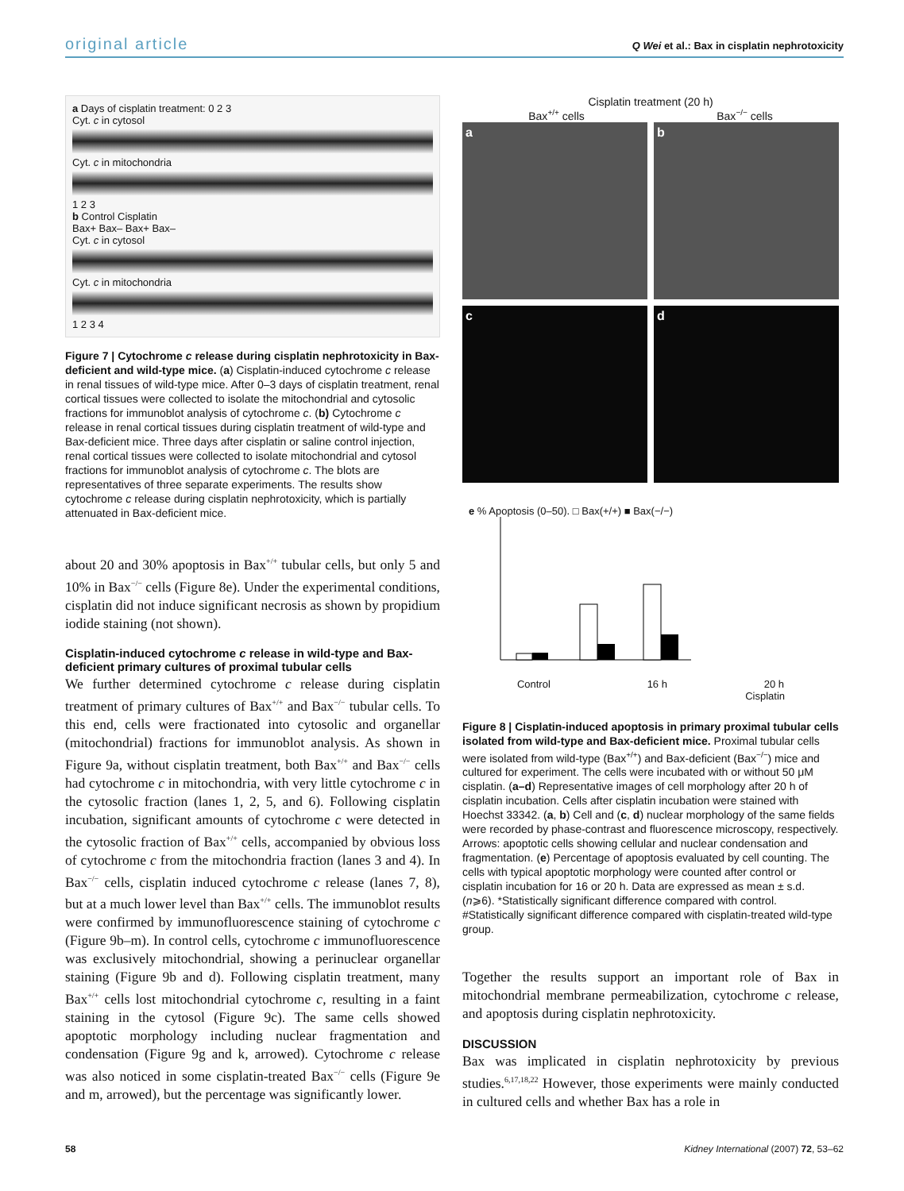original article Q Wei et al.: Bax in cisplatin nephrotoxicity
a Days of cisplatin treatment: 0 2 3
Cyt. c in cytosol
Cyt. c in mitochondria
1 2 3
b Control Cisplatin
Bax+ Bax– Bax+ Bax–
Cyt. c in cytosol
Cyt. c in mitochondria
1 2 3 4
Figure 7 | Cytochrome c release during cisplatin nephrotoxicity in Bax-deficient and wild-type mice. (a) Cisplatin-induced cytochrome c release in renal tissues of wild-type mice. After 0–3 days of cisplatin treatment, renal cortical tissues were collected to isolate the mitochondrial and cytosolic fractions for immunoblot analysis of cytochrome c. (b) Cytochrome c release in renal cortical tissues during cisplatin treatment of wild-type and Bax-deficient mice. Three days after cisplatin or saline control injection, renal cortical tissues were collected to isolate mitochondrial and cytosol fractions for immunoblot analysis of cytochrome c. The blots are representatives of three separate experiments. The results show cytochrome c release during cisplatin nephrotoxicity, which is partially attenuated in Bax-deficient mice.
about 20 and 30% apoptosis in Bax<sup>+/+</sup> tubular cells, but only 5 and 10% in Bax<sup>−/−</sup> cells (Figure 8e). Under the experimental conditions, cisplatin did not induce significant necrosis as shown by propidium iodide staining (not shown).
Cisplatin-induced cytochrome c release in wild-type and Bax-deficient primary cultures of proximal tubular cells
We further determined cytochrome c release during cisplatin treatment of primary cultures of Bax<sup>+/+</sup> and Bax<sup>−/−</sup> tubular cells. To this end, cells were fractionated into cytosolic and organellar (mitochondrial) fractions for immunoblot analysis. As shown in Figure 9a, without cisplatin treatment, both Bax<sup>+/+</sup> and Bax<sup>−/−</sup> cells had cytochrome c in mitochondria, with very little cytochrome c in the cytosolic fraction (lanes 1, 2, 5, and 6). Following cisplatin incubation, significant amounts of cytochrome c were detected in the cytosolic fraction of Bax<sup>+/+</sup> cells, accompanied by obvious loss of cytochrome c from the mitochondria fraction (lanes 3 and 4). In Bax<sup>−/−</sup> cells, cisplatin induced cytochrome c release (lanes 7, 8), but at a much lower level than Bax<sup>+/+</sup> cells. The immunoblot results were confirmed by immunofluorescence staining of cytochrome c (Figure 9b–m). In control cells, cytochrome c immunofluorescence was exclusively mitochondrial, showing a perinuclear organellar staining (Figure 9b and d). Following cisplatin treatment, many Bax<sup>+/+</sup> cells lost mitochondrial cytochrome c, resulting in a faint staining in the cytosol (Figure 9c). The same cells showed apoptotic morphology including nuclear fragmentation and condensation (Figure 9g and k, arrowed). Cytochrome c release was also noticed in some cisplatin-treated Bax<sup>−/−</sup> cells (Figure 9e and m, arrowed), but the percentage was significantly lower.
Cisplatin treatment (20 h)
Bax<sup>+/+</sup> cells Bax<sup>−/−</sup> cells
a
b
c
d
e % Apoptosis (0–50). □ Bax(+/+) ■ Bax(−/−)
Control 16 h 20 h
Cisplatin
Figure 8 | Cisplatin-induced apoptosis in primary proximal tubular cells isolated from wild-type and Bax-deficient mice. Proximal tubular cells were isolated from wild-type (Bax<sup>+/+</sup>) and Bax-deficient (Bax<sup>−/−</sup>) mice and cultured for experiment. The cells were incubated with or without 50 μM cisplatin. (a–d) Representative images of cell morphology after 20 h of cisplatin incubation. Cells after cisplatin incubation were stained with Hoechst 33342. (a, b) Cell and (c, d) nuclear morphology of the same fields were recorded by phase-contrast and fluorescence microscopy, respectively. Arrows: apoptotic cells showing cellular and nuclear condensation and fragmentation. (e) Percentage of apoptosis evaluated by cell counting. The cells with typical apoptotic morphology were counted after control or cisplatin incubation for 16 or 20 h. Data are expressed as mean ± s.d. (n⩾6). *Statistically significant difference compared with control. #Statistically significant difference compared with cisplatin-treated wild-type group.
Together the results support an important role of Bax in mitochondrial membrane permeabilization, cytochrome c release, and apoptosis during cisplatin nephrotoxicity.
DISCUSSION
Bax was implicated in cisplatin nephrotoxicity by previous studies.<sup>6,17,18,22</sup> However, those experiments were mainly conducted in cultured cells and whether Bax has a role in
58 Kidney International (2007) 72, 53–62